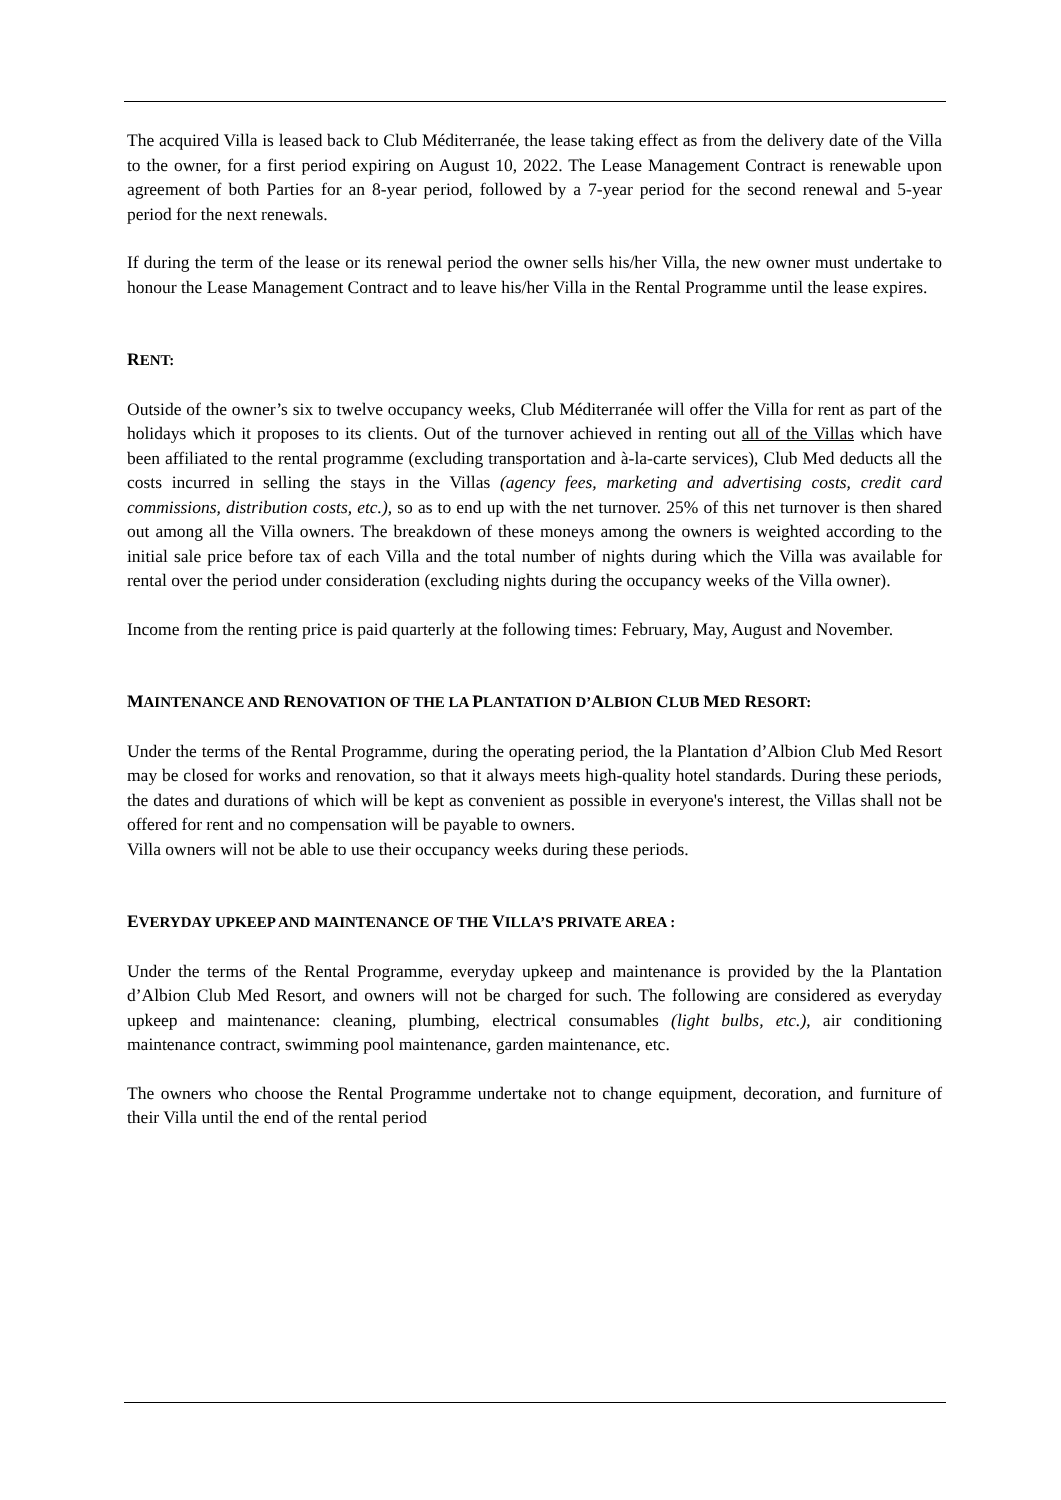The acquired Villa is leased back to Club Méditerranée, the lease taking effect as from the delivery date of the Villa to the owner, for a first period expiring on August 10, 2022. The Lease Management Contract is renewable upon agreement of both Parties for an 8-year period, followed by a 7-year period for the second renewal and 5-year period for the next renewals.
If during the term of the lease or its renewal period the owner sells his/her Villa, the new owner must undertake to honour the Lease Management Contract and to leave his/her Villa in the Rental Programme until the lease expires.
RENT:
Outside of the owner’s six to twelve occupancy weeks, Club Méditerranée will offer the Villa for rent as part of the holidays which it proposes to its clients. Out of the turnover achieved in renting out all of the Villas which have been affiliated to the rental programme (excluding transportation and à-la-carte services), Club Med deducts all the costs incurred in selling the stays in the Villas (agency fees, marketing and advertising costs, credit card commissions, distribution costs, etc.), so as to end up with the net turnover. 25% of this net turnover is then shared out among all the Villa owners. The breakdown of these moneys among the owners is weighted according to the initial sale price before tax of each Villa and the total number of nights during which the Villa was available for rental over the period under consideration (excluding nights during the occupancy weeks of the Villa owner).
Income from the renting price is paid quarterly at the following times: February, May, August and November.
MAINTENANCE AND RENOVATION OF THE LA PLANTATION D’ALBION CLUB MED RESORT:
Under the terms of the Rental Programme, during the operating period, the la Plantation d’Albion Club Med Resort may be closed for works and renovation, so that it always meets high-quality hotel standards. During these periods, the dates and durations of which will be kept as convenient as possible in everyone's interest, the Villas shall not be offered for rent and no compensation will be payable to owners.
Villa owners will not be able to use their occupancy weeks during these periods.
EVERYDAY UPKEEP AND MAINTENANCE OF THE VILLA’S PRIVATE AREA :
Under the terms of the Rental Programme, everyday upkeep and maintenance is provided by the la Plantation d’Albion Club Med Resort, and owners will not be charged for such. The following are considered as everyday upkeep and maintenance: cleaning, plumbing, electrical consumables (light bulbs, etc.), air conditioning maintenance contract, swimming pool maintenance, garden maintenance, etc.
The owners who choose the Rental Programme undertake not to change equipment, decoration, and furniture of their Villa until the end of the rental period